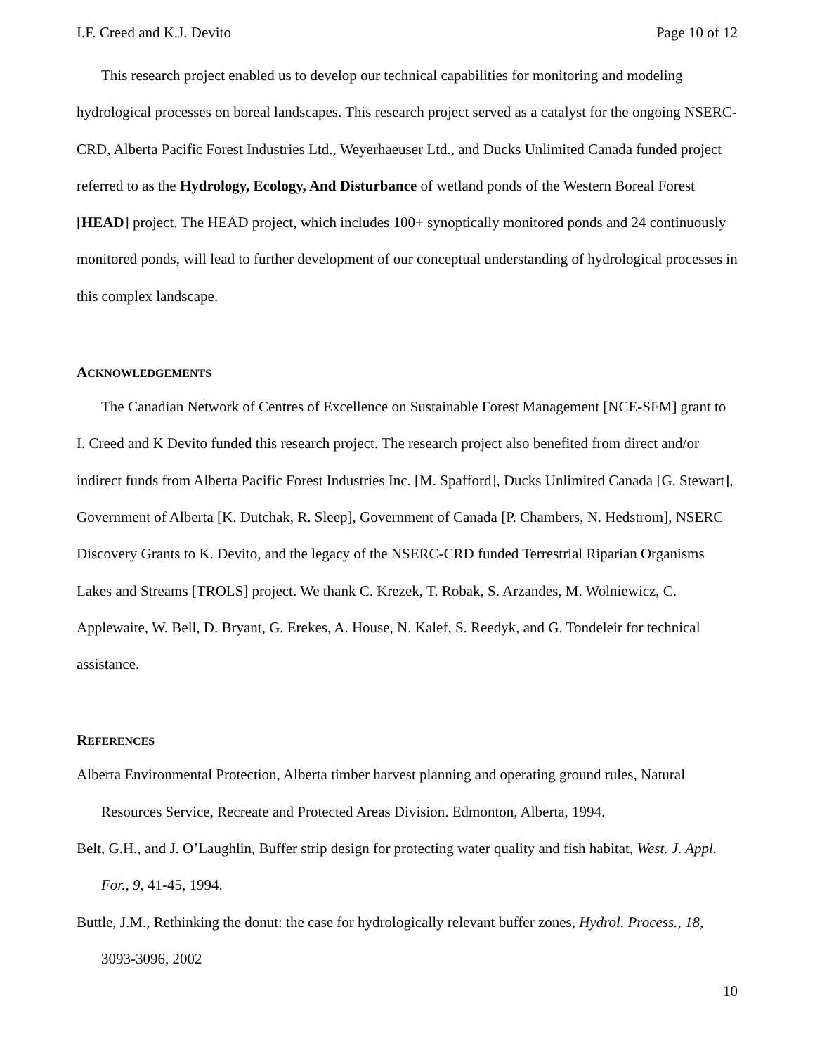I.F. Creed and K.J. Devito Page 10 of 12
This research project enabled us to develop our technical capabilities for monitoring and modeling hydrological processes on boreal landscapes. This research project served as a catalyst for the ongoing NSERC-CRD, Alberta Pacific Forest Industries Ltd., Weyerhaeuser Ltd., and Ducks Unlimited Canada funded project referred to as the Hydrology, Ecology, And Disturbance of wetland ponds of the Western Boreal Forest [HEAD] project. The HEAD project, which includes 100+ synoptically monitored ponds and 24 continuously monitored ponds, will lead to further development of our conceptual understanding of hydrological processes in this complex landscape.
ACKNOWLEDGEMENTS
The Canadian Network of Centres of Excellence on Sustainable Forest Management [NCE-SFM] grant to I. Creed and K Devito funded this research project. The research project also benefited from direct and/or indirect funds from Alberta Pacific Forest Industries Inc. [M. Spafford], Ducks Unlimited Canada [G. Stewart], Government of Alberta [K. Dutchak, R. Sleep], Government of Canada [P. Chambers, N. Hedstrom], NSERC Discovery Grants to K. Devito, and the legacy of the NSERC-CRD funded Terrestrial Riparian Organisms Lakes and Streams [TROLS] project. We thank C. Krezek, T. Robak, S. Arzandes, M. Wolniewicz, C. Applewaite, W. Bell, D. Bryant, G. Erekes, A. House, N. Kalef, S. Reedyk, and G. Tondeleir for technical assistance.
REFERENCES
Alberta Environmental Protection, Alberta timber harvest planning and operating ground rules, Natural Resources Service, Recreate and Protected Areas Division. Edmonton, Alberta, 1994.
Belt, G.H., and J. O’Laughlin, Buffer strip design for protecting water quality and fish habitat, West. J. Appl. For., 9, 41-45, 1994.
Buttle, J.M., Rethinking the donut: the case for hydrologically relevant buffer zones, Hydrol. Process., 18, 3093-3096, 2002
10